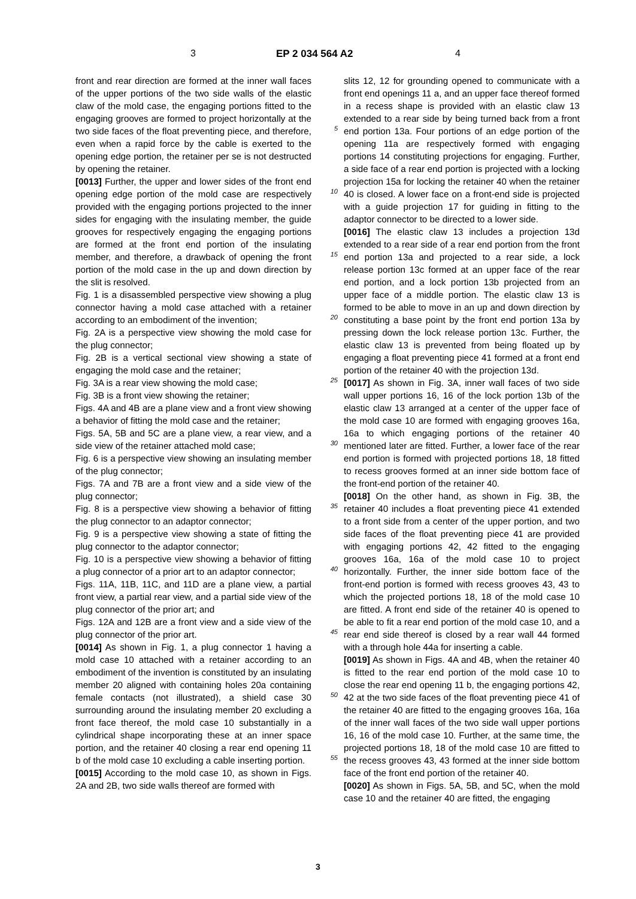3 EP 2 034 564 A2 4
front and rear direction are formed at the inner wall faces of the upper portions of the two side walls of the elastic claw of the mold case, the engaging portions fitted to the engaging grooves are formed to project horizontally at the two side faces of the float preventing piece, and therefore, even when a rapid force by the cable is exerted to the opening edge portion, the retainer per se is not destructed by opening the retainer.
[0013] Further, the upper and lower sides of the front end opening edge portion of the mold case are respectively provided with the engaging portions projected to the inner sides for engaging with the insulating member, the guide grooves for respectively engaging the engaging portions are formed at the front end portion of the insulating member, and therefore, a drawback of opening the front portion of the mold case in the up and down direction by the slit is resolved.
Fig. 1 is a disassembled perspective view showing a plug connector having a mold case attached with a retainer according to an embodiment of the invention;
Fig. 2A is a perspective view showing the mold case for the plug connector;
Fig. 2B is a vertical sectional view showing a state of engaging the mold case and the retainer;
Fig. 3A is a rear view showing the mold case;
Fig. 3B is a front view showing the retainer;
Figs. 4A and 4B are a plane view and a front view showing a behavior of fitting the mold case and the retainer;
Figs. 5A, 5B and 5C are a plane view, a rear view, and a side view of the retainer attached mold case;
Fig. 6 is a perspective view showing an insulating member of the plug connector;
Figs. 7A and 7B are a front view and a side view of the plug connector;
Fig. 8 is a perspective view showing a behavior of fitting the plug connector to an adaptor connector;
Fig. 9 is a perspective view showing a state of fitting the plug connector to the adaptor connector;
Fig. 10 is a perspective view showing a behavior of fitting a plug connector of a prior art to an adaptor connector;
Figs. 11A, 11B, 11C, and 11D are a plane view, a partial front view, a partial rear view, and a partial side view of the plug connector of the prior art; and
Figs. 12A and 12B are a front view and a side view of the plug connector of the prior art.
[0014] As shown in Fig. 1, a plug connector 1 having a mold case 10 attached with a retainer according to an embodiment of the invention is constituted by an insulating member 20 aligned with containing holes 20a containing female contacts (not illustrated), a shield case 30 surrounding around the insulating member 20 excluding a front face thereof, the mold case 10 substantially in a cylindrical shape incorporating these at an inner space portion, and the retainer 40 closing a rear end opening 11 b of the mold case 10 excluding a cable inserting portion.
[0015] According to the mold case 10, as shown in Figs. 2A and 2B, two side walls thereof are formed with
5
10
15
20
25
30
35
40
45
50
55
slits 12, 12 for grounding opened to communicate with a front end openings 11 a, and an upper face thereof formed in a recess shape is provided with an elastic claw 13 extended to a rear side by being turned back from a front end portion 13a. Four portions of an edge portion of the opening 11a are respectively formed with engaging portions 14 constituting projections for engaging. Further, a side face of a rear end portion is projected with a locking projection 15a for locking the retainer 40 when the retainer 40 is closed. A lower face on a front-end side is projected with a guide projection 17 for guiding in fitting to the adaptor connector to be directed to a lower side.
[0016] The elastic claw 13 includes a projection 13d extended to a rear side of a rear end portion from the front end portion 13a and projected to a rear side, a lock release portion 13c formed at an upper face of the rear end portion, and a lock portion 13b projected from an upper face of a middle portion. The elastic claw 13 is formed to be able to move in an up and down direction by constituting a base point by the front end portion 13a by pressing down the lock release portion 13c. Further, the elastic claw 13 is prevented from being floated up by engaging a float preventing piece 41 formed at a front end portion of the retainer 40 with the projection 13d.
[0017] As shown in Fig. 3A, inner wall faces of two side wall upper portions 16, 16 of the lock portion 13b of the elastic claw 13 arranged at a center of the upper face of the mold case 10 are formed with engaging grooves 16a, 16a to which engaging portions of the retainer 40 mentioned later are fitted. Further, a lower face of the rear end portion is formed with projected portions 18, 18 fitted to recess grooves formed at an inner side bottom face of the front-end portion of the retainer 40.
[0018] On the other hand, as shown in Fig. 3B, the retainer 40 includes a float preventing piece 41 extended to a front side from a center of the upper portion, and two side faces of the float preventing piece 41 are provided with engaging portions 42, 42 fitted to the engaging grooves 16a, 16a of the mold case 10 to project horizontally. Further, the inner side bottom face of the front-end portion is formed with recess grooves 43, 43 to which the projected portions 18, 18 of the mold case 10 are fitted. A front end side of the retainer 40 is opened to be able to fit a rear end portion of the mold case 10, and a rear end side thereof is closed by a rear wall 44 formed with a through hole 44a for inserting a cable.
[0019] As shown in Figs. 4A and 4B, when the retainer 40 is fitted to the rear end portion of the mold case 10 to close the rear end opening 11 b, the engaging portions 42, 42 at the two side faces of the float preventing piece 41 of the retainer 40 are fitted to the engaging grooves 16a, 16a of the inner wall faces of the two side wall upper portions 16, 16 of the mold case 10. Further, at the same time, the projected portions 18, 18 of the mold case 10 are fitted to the recess grooves 43, 43 formed at the inner side bottom face of the front end portion of the retainer 40.
[0020] As shown in Figs. 5A, 5B, and 5C, when the mold case 10 and the retainer 40 are fitted, the engaging
3